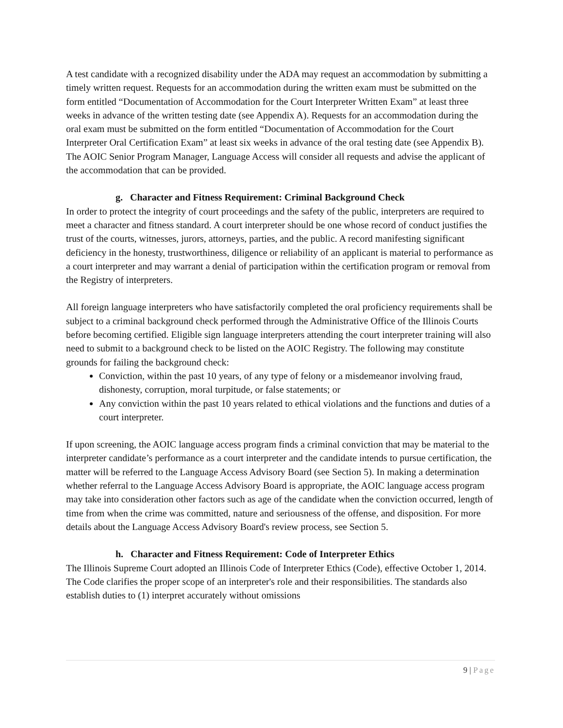A test candidate with a recognized disability under the ADA may request an accommodation by submitting a timely written request. Requests for an accommodation during the written exam must be submitted on the form entitled “Documentation of Accommodation for the Court Interpreter Written Exam” at least three weeks in advance of the written testing date (see Appendix A). Requests for an accommodation during the oral exam must be submitted on the form entitled “Documentation of Accommodation for the Court Interpreter Oral Certification Exam” at least six weeks in advance of the oral testing date (see Appendix B). The AOIC Senior Program Manager, Language Access will consider all requests and advise the applicant of the accommodation that can be provided.
g. Character and Fitness Requirement: Criminal Background Check
In order to protect the integrity of court proceedings and the safety of the public, interpreters are required to meet a character and fitness standard. A court interpreter should be one whose record of conduct justifies the trust of the courts, witnesses, jurors, attorneys, parties, and the public. A record manifesting significant deficiency in the honesty, trustworthiness, diligence or reliability of an applicant is material to performance as a court interpreter and may warrant a denial of participation within the certification program or removal from the Registry of interpreters.
All foreign language interpreters who have satisfactorily completed the oral proficiency requirements shall be subject to a criminal background check performed through the Administrative Office of the Illinois Courts before becoming certified. Eligible sign language interpreters attending the court interpreter training will also need to submit to a background check to be listed on the AOIC Registry. The following may constitute grounds for failing the background check:
Conviction, within the past 10 years, of any type of felony or a misdemeanor involving fraud, dishonesty, corruption, moral turpitude, or false statements; or
Any conviction within the past 10 years related to ethical violations and the functions and duties of a court interpreter.
If upon screening, the AOIC language access program finds a criminal conviction that may be material to the interpreter candidate’s performance as a court interpreter and the candidate intends to pursue certification, the matter will be referred to the Language Access Advisory Board (see Section 5). In making a determination whether referral to the Language Access Advisory Board is appropriate, the AOIC language access program may take into consideration other factors such as age of the candidate when the conviction occurred, length of time from when the crime was committed, nature and seriousness of the offense, and disposition. For more details about the Language Access Advisory Board's review process, see Section 5.
h. Character and Fitness Requirement: Code of Interpreter Ethics
The Illinois Supreme Court adopted an Illinois Code of Interpreter Ethics (Code), effective October 1, 2014. The Code clarifies the proper scope of an interpreter's role and their responsibilities. The standards also establish duties to (1) interpret accurately without omissions
9 | Page